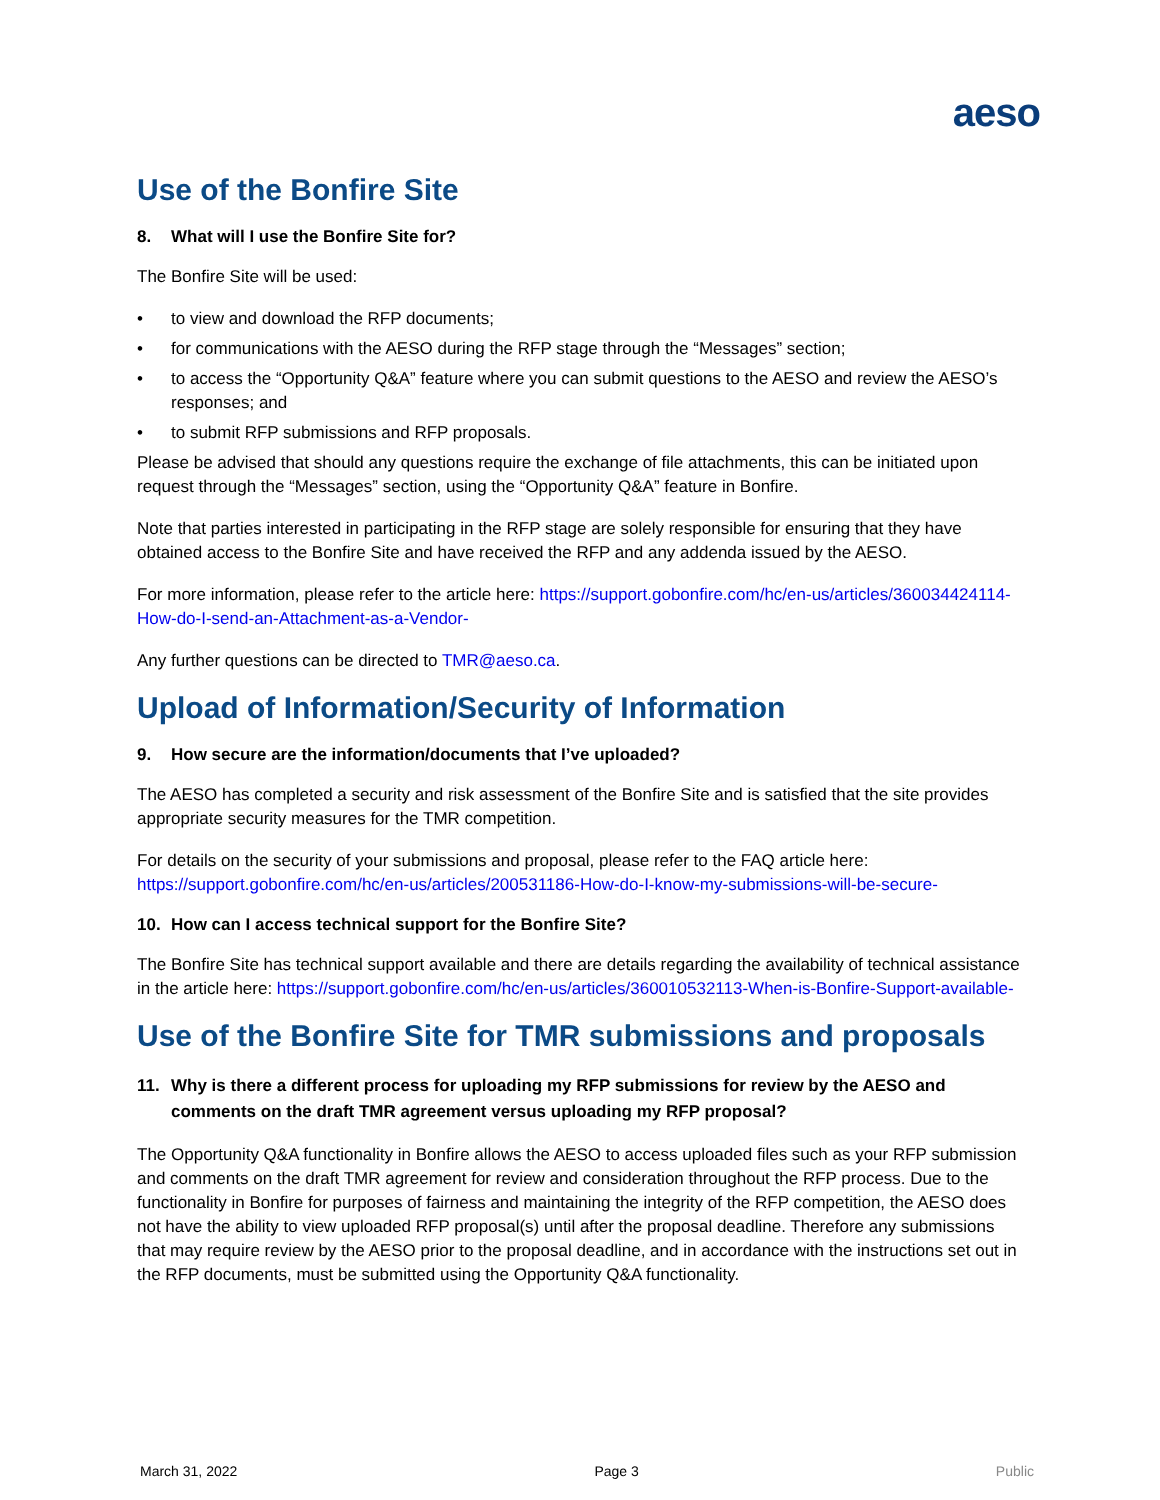aeso
Use of the Bonfire Site
8. What will I use the Bonfire Site for?
The Bonfire Site will be used:
• to view and download the RFP documents;
• for communications with the AESO during the RFP stage through the “Messages” section;
• to access the “Opportunity Q&A” feature where you can submit questions to the AESO and review the AESO’s responses; and
• to submit RFP submissions and RFP proposals.
Please be advised that should any questions require the exchange of file attachments, this can be initiated upon request through the “Messages” section, using the “Opportunity Q&A” feature in Bonfire.
Note that parties interested in participating in the RFP stage are solely responsible for ensuring that they have obtained access to the Bonfire Site and have received the RFP and any addenda issued by the AESO.
For more information, please refer to the article here: https://support.gobonfire.com/hc/en-us/articles/360034424114-How-do-I-send-an-Attachment-as-a-Vendor-
Any further questions can be directed to TMR@aeso.ca.
Upload of Information/Security of Information
9. How secure are the information/documents that I’ve uploaded?
The AESO has completed a security and risk assessment of the Bonfire Site and is satisfied that the site provides appropriate security measures for the TMR competition.
For details on the security of your submissions and proposal, please refer to the FAQ article here: https://support.gobonfire.com/hc/en-us/articles/200531186-How-do-I-know-my-submissions-will-be-secure-
10. How can I access technical support for the Bonfire Site?
The Bonfire Site has technical support available and there are details regarding the availability of technical assistance in the article here: https://support.gobonfire.com/hc/en-us/articles/360010532113-When-is-Bonfire-Support-available-
Use of the Bonfire Site for TMR submissions and proposals
11. Why is there a different process for uploading my RFP submissions for review by the AESO and comments on the draft TMR agreement versus uploading my RFP proposal?
The Opportunity Q&A functionality in Bonfire allows the AESO to access uploaded files such as your RFP submission and comments on the draft TMR agreement for review and consideration throughout the RFP process. Due to the functionality in Bonfire for purposes of fairness and maintaining the integrity of the RFP competition, the AESO does not have the ability to view uploaded RFP proposal(s) until after the proposal deadline. Therefore any submissions that may require review by the AESO prior to the proposal deadline, and in accordance with the instructions set out in the RFP documents, must be submitted using the Opportunity Q&A functionality.
March 31, 2022 Page 3 Public